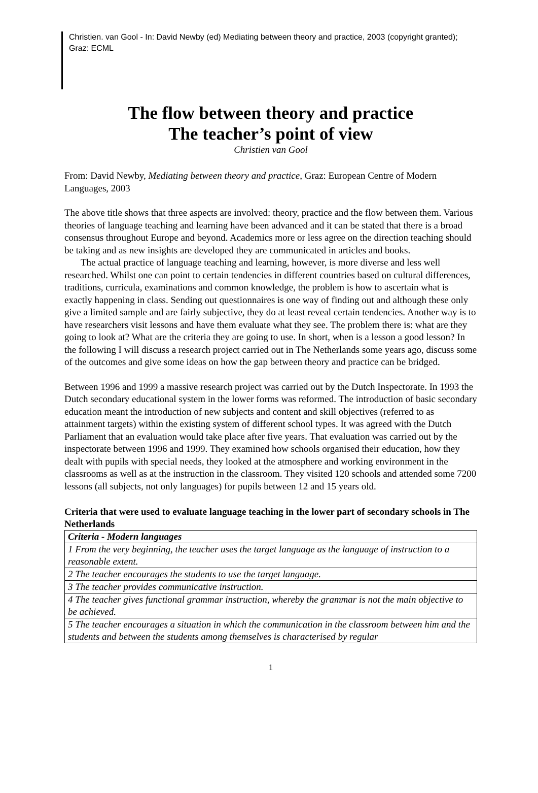Christien. van Gool - In: David Newby (ed) Mediating between theory and practice, 2003 (copyright granted); Graz: ECML
The flow between theory and practice
The teacher’s point of view
Christien van Gool
From: David Newby, Mediating between theory and practice, Graz: European Centre of Modern Languages, 2003
The above title shows that three aspects are involved: theory, practice and the flow between them. Various theories of language teaching and learning have been advanced and it can be stated that there is a broad consensus throughout Europe and beyond. Academics more or less agree on the direction teaching should be taking and as new insights are developed they are communicated in articles and books.
The actual practice of language teaching and learning, however, is more diverse and less well researched. Whilst one can point to certain tendencies in different countries based on cultural differences, traditions, curricula, examinations and common knowledge, the problem is how to ascertain what is exactly happening in class. Sending out questionnaires is one way of finding out and although these only give a limited sample and are fairly subjective, they do at least reveal certain tendencies. Another way is to have researchers visit lessons and have them evaluate what they see. The problem there is: what are they going to look at? What are the criteria they are going to use. In short, when is a lesson a good lesson? In the following I will discuss a research project carried out in The Netherlands some years ago, discuss some of the outcomes and give some ideas on how the gap between theory and practice can be bridged.
Between 1996 and 1999 a massive research project was carried out by the Dutch Inspectorate. In 1993 the Dutch secondary educational system in the lower forms was reformed. The introduction of basic secondary education meant the introduction of new subjects and content and skill objectives (referred to as attainment targets) within the existing system of different school types. It was agreed with the Dutch Parliament that an evaluation would take place after five years. That evaluation was carried out by the inspectorate between 1996 and 1999. They examined how schools organised their education, how they dealt with pupils with special needs, they looked at the atmosphere and working environment in the classrooms as well as at the instruction in the classroom. They visited 120 schools and attended some 7200 lessons (all subjects, not only languages) for pupils between 12 and 15 years old.
Criteria that were used to evaluate language teaching in the lower part of secondary schools in The Netherlands
| Criteria - Modern languages |
| 1 From the very beginning, the teacher uses the target language as the language of instruction to a reasonable extent. |
| 2 The teacher encourages the students to use the target language. |
| 3 The teacher provides communicative instruction. |
| 4 The teacher gives functional grammar instruction, whereby the grammar is not the main objective to be achieved. |
| 5 The teacher encourages a situation in which the communication in the classroom between him and the students and between the students among themselves is characterised by regular |
1